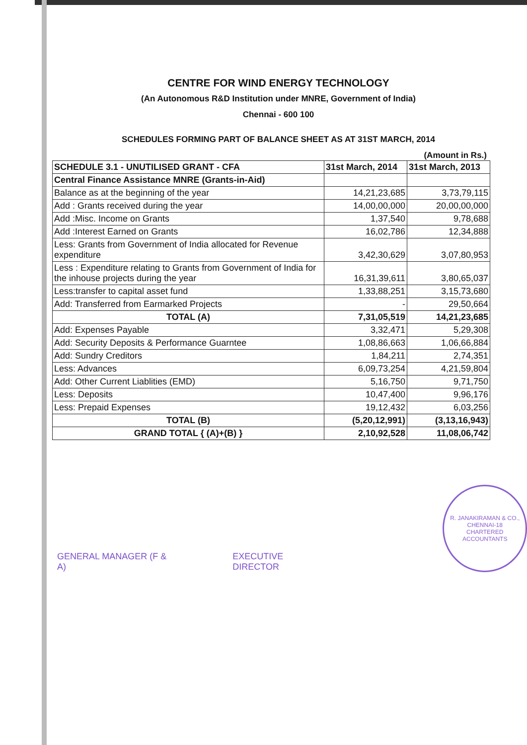CENTRE FOR WIND ENERGY TECHNOLOGY
(An Autonomous R&D Institution under MNRE, Government of India)
Chennai - 600 100
SCHEDULES FORMING PART OF BALANCE SHEET AS AT 31ST MARCH, 2014
(Amount in Rs.)
| SCHEDULE 3.1 - UNUTILISED GRANT - CFA | 31st March, 2014 | 31st March, 2013 |
| --- | --- | --- |
| Central Finance Assistance MNRE (Grants-in-Aid) | | |
| Balance as at the beginning of the year | 14,21,23,685 | 3,73,79,115 |
| Add : Grants received during the year | 14,00,00,000 | 20,00,00,000 |
| Add :Misc. Income on Grants | 1,37,540 | 9,78,688 |
| Add :Interest Earned on Grants | 16,02,786 | 12,34,888 |
| Less: Grants from Government of India allocated for Revenue expenditure | 3,42,30,629 | 3,07,80,953 |
| Less : Expenditure relating to Grants from Government of India for the inhouse projects during the year | 16,31,39,611 | 3,80,65,037 |
| Less:transfer to capital asset fund | 1,33,88,251 | 3,15,73,680 |
| Add: Transferred from Earmarked Projects | - | 29,50,664 |
| TOTAL (A) | 7,31,05,519 | 14,21,23,685 |
| Add: Expenses Payable | 3,32,471 | 5,29,308 |
| Add: Security Deposits & Performance Guarntee | 1,08,86,663 | 1,06,66,884 |
| Add: Sundry Creditors | 1,84,211 | 2,74,351 |
| Less: Advances | 6,09,73,254 | 4,21,59,804 |
| Add: Other Current Liablities (EMD) | 5,16,750 | 9,71,750 |
| Less: Deposits | 10,47,400 | 9,96,176 |
| Less: Prepaid Expenses | 19,12,432 | 6,03,256 |
| TOTAL (B) | (5,20,12,991) | (3,13,16,943) |
| GRAND TOTAL { (A)+(B) } | 2,10,92,528 | 11,08,06,742 |
GENERAL MANAGER (F & A)
EXECUTIVE DIRECTOR
R. JANAKIRAMAN & CO.,
CHENNAI-18
CHARTERED ACCOUNTANTS